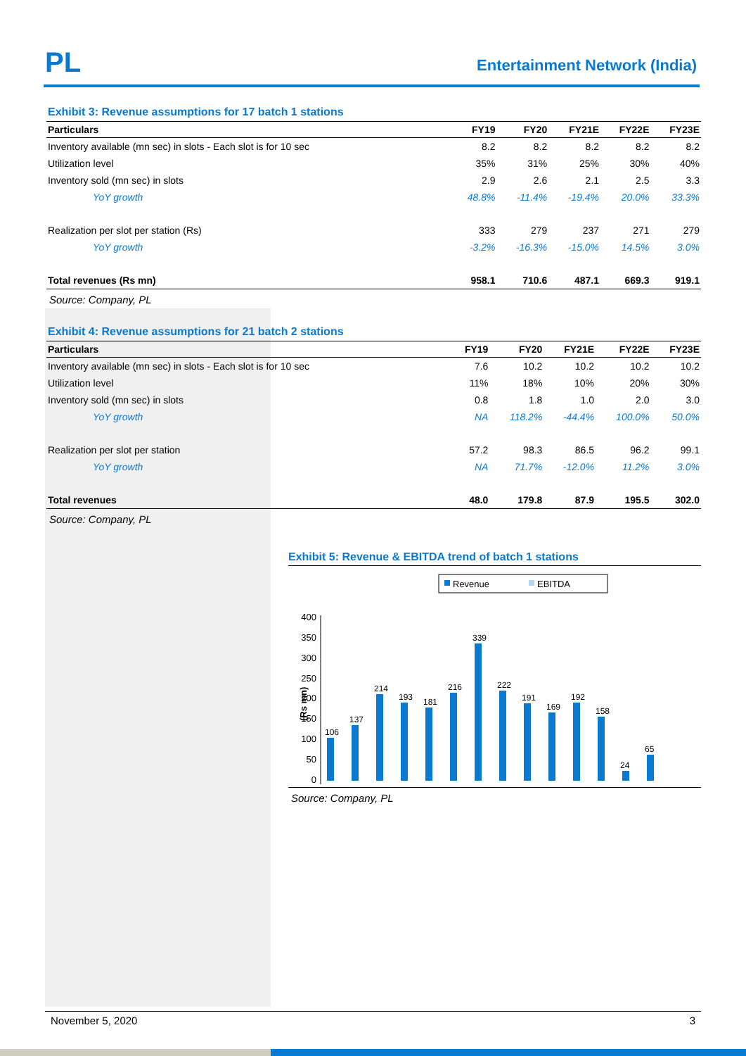PL Entertainment Network (India)
Exhibit 3: Revenue assumptions for 17 batch 1 stations
| Particulars | FY19 | FY20 | FY21E | FY22E | FY23E |
| --- | --- | --- | --- | --- | --- |
| Inventory available (mn sec) in slots - Each slot is for 10 sec | 8.2 | 8.2 | 8.2 | 8.2 | 8.2 |
| Utilization level | 35% | 31% | 25% | 30% | 40% |
| Inventory sold (mn sec) in slots | 2.9 | 2.6 | 2.1 | 2.5 | 3.3 |
| YoY growth | 48.8% | -11.4% | -19.4% | 20.0% | 33.3% |
| Realization per slot per station (Rs) | 333 | 279 | 237 | 271 | 279 |
| YoY growth | -3.2% | -16.3% | -15.0% | 14.5% | 3.0% |
| Total revenues (Rs mn) | 958.1 | 710.6 | 487.1 | 669.3 | 919.1 |
Source: Company, PL
Exhibit 4: Revenue assumptions for 21 batch 2 stations
| Particulars | FY19 | FY20 | FY21E | FY22E | FY23E |
| --- | --- | --- | --- | --- | --- |
| Inventory available (mn sec) in slots - Each slot is for 10 sec | 7.6 | 10.2 | 10.2 | 10.2 | 10.2 |
| Utilization level | 11% | 18% | 10% | 20% | 30% |
| Inventory sold (mn sec) in slots | 0.8 | 1.8 | 1.0 | 2.0 | 3.0 |
| YoY growth | NA | 118.2% | -44.4% | 100.0% | 50.0% |
| Realization per slot per station | 57.2 | 98.3 | 86.5 | 96.2 | 99.1 |
| YoY growth | NA | 71.7% | -12.0% | 11.2% | 3.0% |
| Total revenues | 48.0 | 179.8 | 87.9 | 195.5 | 302.0 |
Source: Company, PL
Exhibit 5: Revenue & EBITDA trend of batch 1 stations
Revenue
EBITDA
400
350
300
250
200
150
100
50
0
(Rs mn)
106
137
214
193
181
216
339
222
191
169
192
158
24
65
Source: Company, PL
November 5, 2020 3